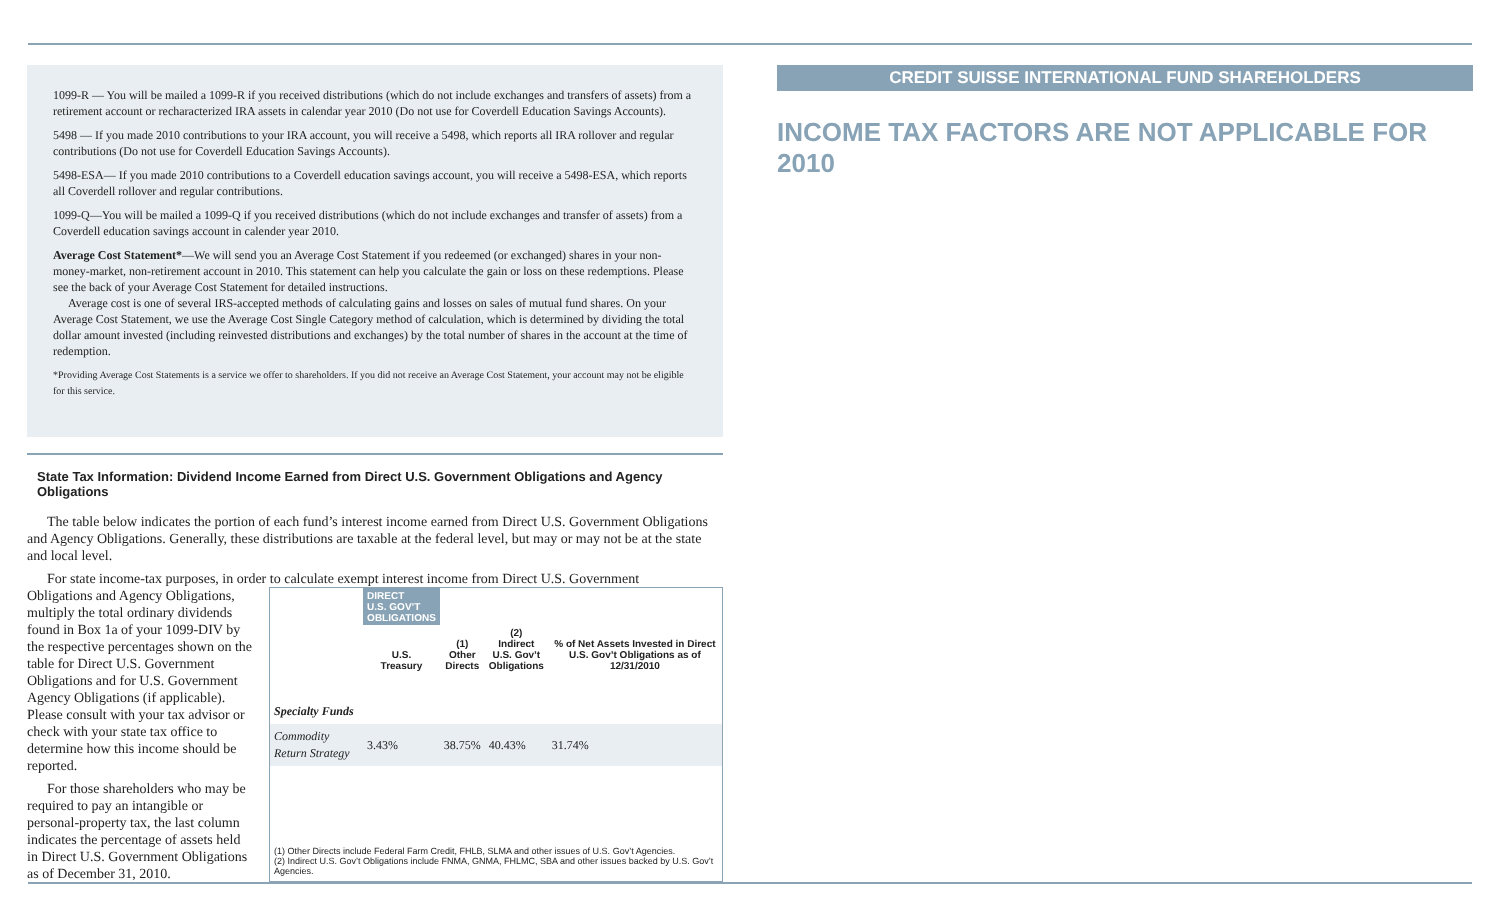1099-R — You will be mailed a 1099-R if you received distributions (which do not include exchanges and transfers of assets) from a retirement account or recharacterized IRA assets in calendar year 2010 (Do not use for Coverdell Education Savings Accounts).
5498 — If you made 2010 contributions to your IRA account, you will receive a 5498, which reports all IRA rollover and regular contributions (Do not use for Coverdell Education Savings Accounts).
5498-ESA— If you made 2010 contributions to a Coverdell education savings account, you will receive a 5498-ESA, which reports all Coverdell rollover and regular contributions.
1099-Q—You will be mailed a 1099-Q if you received distributions (which do not include exchanges and transfer of assets) from a Coverdell education savings account in calender year 2010.
Average Cost Statement*—We will send you an Average Cost Statement if you redeemed (or exchanged) shares in your non-money-market, non-retirement account in 2010. This statement can help you calculate the gain or loss on these redemptions. Please see the back of your Average Cost Statement for detailed instructions.
Average cost is one of several IRS-accepted methods of calculating gains and losses on sales of mutual fund shares. On your Average Cost Statement, we use the Average Cost Single Category method of calculation, which is determined by dividing the total dollar amount invested (including reinvested distributions and exchanges) by the total number of shares in the account at the time of redemption.
*Providing Average Cost Statements is a service we offer to shareholders. If you did not receive an Average Cost Statement, your account may not be eligible for this service.
State Tax Information: Dividend Income Earned from Direct U.S. Government Obligations and Agency Obligations
The table below indicates the portion of each fund’s interest income earned from Direct U.S. Government Obligations and Agency Obligations. Generally, these distributions are taxable at the federal level, but may or may not be at the state and local level.
For state income-tax purposes, in order to calculate exempt interest income from Direct U.S. Government
Obligations and Agency Obligations, multiply the total ordinary dividends found in Box 1a of your 1099-DIV by the respective percentages shown on the table for Direct U.S. Government Obligations and for U.S. Government Agency Obligations (if applicable). Please consult with your tax advisor or check with your state tax office to determine how this income should be reported.
For those shareholders who may be required to pay an intangible or personal-property tax, the last column indicates the percentage of assets held in Direct U.S. Government Obligations as of December 31, 2010.
| | DIRECT U.S. GOV’T OBLIGATIONS | | | % of Net Assets Invested in Direct U.S. Gov’t Obligations as of 12/31/2010 |
| --- | --- | --- | --- | --- |
| | U.S. Treasury | (1) Other Directs | (2) Indirect U.S. Gov’t Obligations | |
| Specialty Funds | | | | |
| Commodity Return Strategy | 3.43% | 38.75% | 40.43% | 31.74% |
(1) Other Directs include Federal Farm Credit, FHLB, SLMA and other issues of U.S. Gov’t Agencies.
(2) Indirect U.S. Gov’t Obligations include FNMA, GNMA, FHLMC, SBA and other issues backed by U.S. Gov’t Agencies.
CREDIT SUISSE INTERNATIONAL FUND SHAREHOLDERS
INCOME TAX FACTORS ARE NOT APPLICABLE FOR 2010